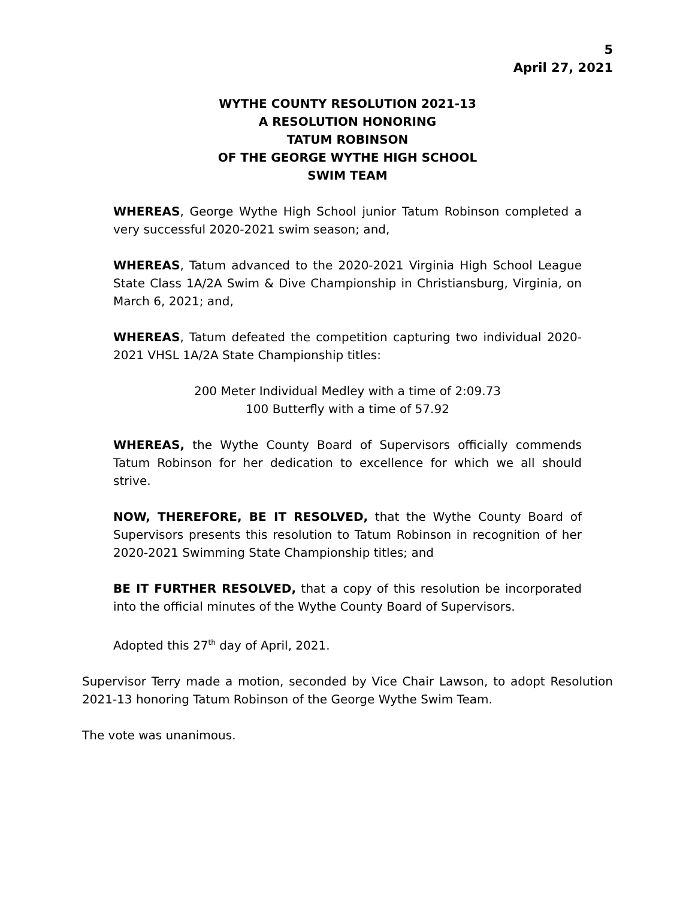5
April 27, 2021
WYTHE COUNTY RESOLUTION 2021-13
A RESOLUTION HONORING
TATUM ROBINSON
OF THE GEORGE WYTHE HIGH SCHOOL
SWIM TEAM
WHEREAS, George Wythe High School junior Tatum Robinson completed a very successful 2020-2021 swim season; and,
WHEREAS, Tatum advanced to the 2020-2021 Virginia High School League State Class 1A/2A Swim & Dive Championship in Christiansburg, Virginia, on March 6, 2021; and,
WHEREAS, Tatum defeated the competition capturing two individual 2020-2021 VHSL 1A/2A State Championship titles:
200 Meter Individual Medley with a time of 2:09.73
100 Butterfly with a time of 57.92
WHEREAS, the Wythe County Board of Supervisors officially commends Tatum Robinson for her dedication to excellence for which we all should strive.
NOW, THEREFORE, BE IT RESOLVED, that the Wythe County Board of Supervisors presents this resolution to Tatum Robinson in recognition of her 2020-2021 Swimming State Championship titles; and
BE IT FURTHER RESOLVED, that a copy of this resolution be incorporated into the official minutes of the Wythe County Board of Supervisors.
Adopted this 27<sup>th</sup> day of April, 2021.
Supervisor Terry made a motion, seconded by Vice Chair Lawson, to adopt Resolution 2021-13 honoring Tatum Robinson of the George Wythe Swim Team.
The vote was unanimous.